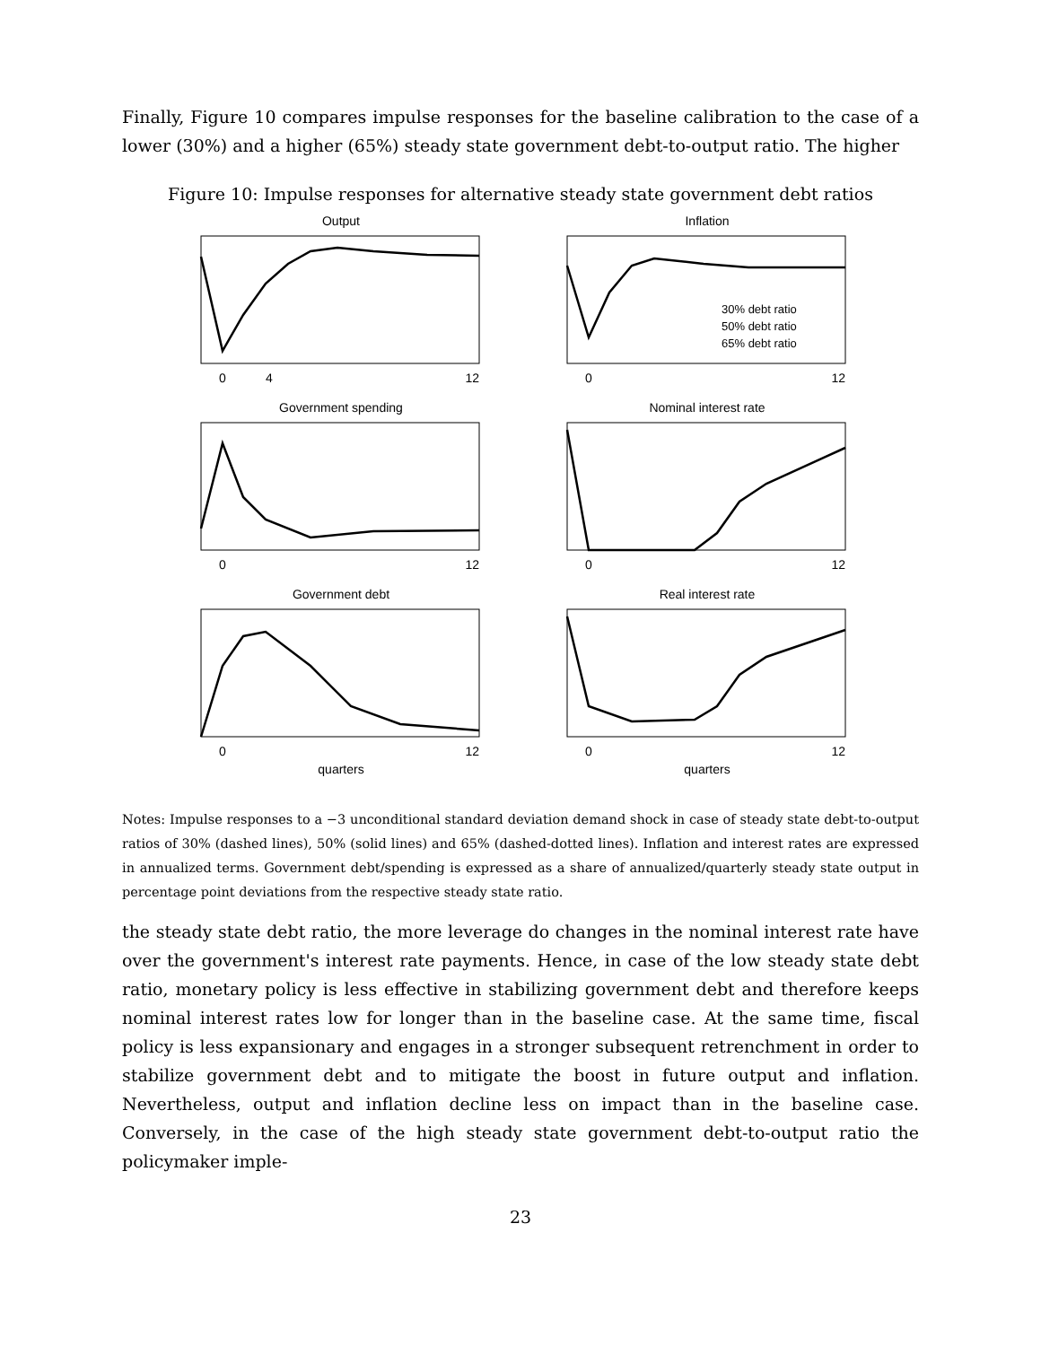Finally, Figure 10 compares impulse responses for the baseline calibration to the case of a lower (30%) and a higher (65%) steady state government debt-to-output ratio. The higher
Figure 10: Impulse responses for alternative steady state government debt ratios
Output
0
4
12
Inflation
30% debt ratio
50% debt ratio
65% debt ratio
0
12
Government spending
0
12
Nominal interest rate
0
12
Government debt
0
12
quarters
Real interest rate
0
12
quarters
Notes: Impulse responses to a −3 unconditional standard deviation demand shock in case of steady state debt-to-output ratios of 30% (dashed lines), 50% (solid lines) and 65% (dashed-dotted lines). Inflation and interest rates are expressed in annualized terms. Government debt/spending is expressed as a share of annualized/quarterly steady state output in percentage point deviations from the respective steady state ratio.
the steady state debt ratio, the more leverage do changes in the nominal interest rate have over the government's interest rate payments. Hence, in case of the low steady state debt ratio, monetary policy is less effective in stabilizing government debt and therefore keeps nominal interest rates low for longer than in the baseline case. At the same time, fiscal policy is less expansionary and engages in a stronger subsequent retrenchment in order to stabilize government debt and to mitigate the boost in future output and inflation. Nevertheless, output and inflation decline less on impact than in the baseline case. Conversely, in the case of the high steady state government debt-to-output ratio the policymaker imple-
23